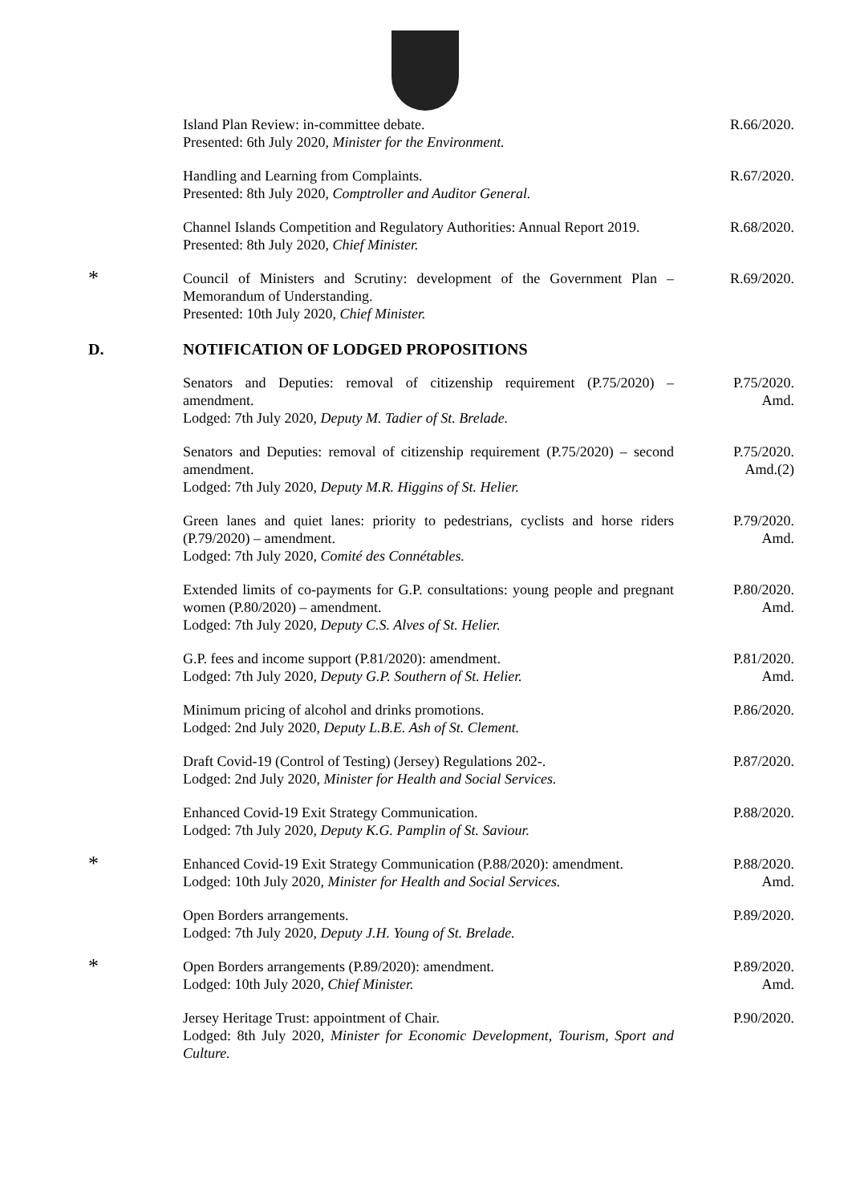Island Plan Review: in-committee debate.
Presented: 6th July 2020, Minister for the Environment.
R.66/2020.
Handling and Learning from Complaints.
Presented: 8th July 2020, Comptroller and Auditor General.
R.67/2020.
Channel Islands Competition and Regulatory Authorities: Annual Report 2019.
Presented: 8th July 2020, Chief Minister.
R.68/2020.
*
Council of Ministers and Scrutiny: development of the Government Plan – Memorandum of Understanding.
Presented: 10th July 2020, Chief Minister.
R.69/2020.
D. NOTIFICATION OF LODGED PROPOSITIONS
Senators and Deputies: removal of citizenship requirement (P.75/2020) – amendment.
Lodged: 7th July 2020, Deputy M. Tadier of St. Brelade.
P.75/2020.
Amd.
Senators and Deputies: removal of citizenship requirement (P.75/2020) – second amendment.
Lodged: 7th July 2020, Deputy M.R. Higgins of St. Helier.
P.75/2020.
Amd.(2)
Green lanes and quiet lanes: priority to pedestrians, cyclists and horse riders (P.79/2020) – amendment.
Lodged: 7th July 2020, Comité des Connétables.
P.79/2020.
Amd.
Extended limits of co-payments for G.P. consultations: young people and pregnant women (P.80/2020) – amendment.
Lodged: 7th July 2020, Deputy C.S. Alves of St. Helier.
P.80/2020.
Amd.
G.P. fees and income support (P.81/2020): amendment.
Lodged: 7th July 2020, Deputy G.P. Southern of St. Helier.
P.81/2020.
Amd.
Minimum pricing of alcohol and drinks promotions.
Lodged: 2nd July 2020, Deputy L.B.E. Ash of St. Clement.
P.86/2020.
Draft Covid-19 (Control of Testing) (Jersey) Regulations 202-.
Lodged: 2nd July 2020, Minister for Health and Social Services.
P.87/2020.
Enhanced Covid-19 Exit Strategy Communication.
Lodged: 7th July 2020, Deputy K.G. Pamplin of St. Saviour.
P.88/2020.
*
Enhanced Covid-19 Exit Strategy Communication (P.88/2020): amendment.
Lodged: 10th July 2020, Minister for Health and Social Services.
P.88/2020.
Amd.
Open Borders arrangements.
Lodged: 7th July 2020, Deputy J.H. Young of St. Brelade.
P.89/2020.
*
Open Borders arrangements (P.89/2020): amendment.
Lodged: 10th July 2020, Chief Minister.
P.89/2020.
Amd.
Jersey Heritage Trust: appointment of Chair.
Lodged: 8th July 2020, Minister for Economic Development, Tourism, Sport and Culture.
P.90/2020.